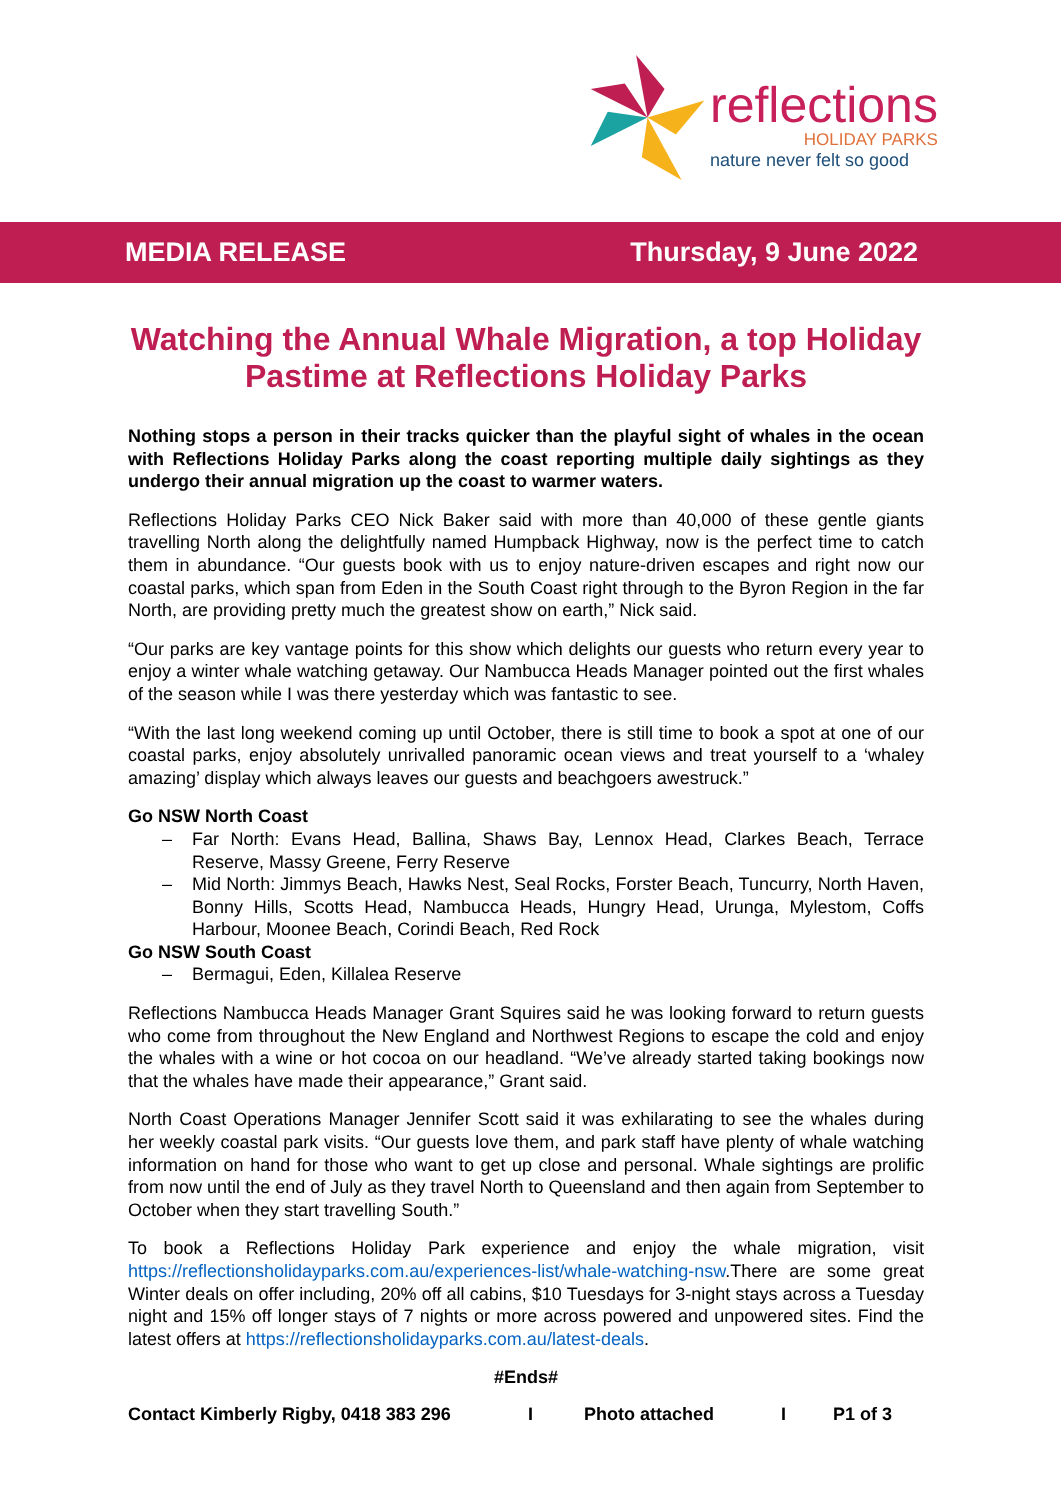reflections
HOLIDAY PARKS
nature never felt so good
MEDIA RELEASE Thursday, 9 June 2022
Watching the Annual Whale Migration, a top Holiday Pastime at Reflections Holiday Parks
Nothing stops a person in their tracks quicker than the playful sight of whales in the ocean with Reflections Holiday Parks along the coast reporting multiple daily sightings as they undergo their annual migration up the coast to warmer waters.
Reflections Holiday Parks CEO Nick Baker said with more than 40,000 of these gentle giants travelling North along the delightfully named Humpback Highway, now is the perfect time to catch them in abundance. “Our guests book with us to enjoy nature-driven escapes and right now our coastal parks, which span from Eden in the South Coast right through to the Byron Region in the far North, are providing pretty much the greatest show on earth,” Nick said.
“Our parks are key vantage points for this show which delights our guests who return every year to enjoy a winter whale watching getaway. Our Nambucca Heads Manager pointed out the first whales of the season while I was there yesterday which was fantastic to see.
“With the last long weekend coming up until October, there is still time to book a spot at one of our coastal parks, enjoy absolutely unrivalled panoramic ocean views and treat yourself to a ‘whaley amazing’ display which always leaves our guests and beachgoers awestruck.”
Go NSW North Coast
– Far North: Evans Head, Ballina, Shaws Bay, Lennox Head, Clarkes Beach, Terrace Reserve, Massy Greene, Ferry Reserve
– Mid North: Jimmys Beach, Hawks Nest, Seal Rocks, Forster Beach, Tuncurry, North Haven, Bonny Hills, Scotts Head, Nambucca Heads, Hungry Head, Urunga, Mylestom, Coffs Harbour, Moonee Beach, Corindi Beach, Red Rock
Go NSW South Coast
– Bermagui, Eden, Killalea Reserve
Reflections Nambucca Heads Manager Grant Squires said he was looking forward to return guests who come from throughout the New England and Northwest Regions to escape the cold and enjoy the whales with a wine or hot cocoa on our headland. “We’ve already started taking bookings now that the whales have made their appearance,” Grant said.
North Coast Operations Manager Jennifer Scott said it was exhilarating to see the whales during her weekly coastal park visits. “Our guests love them, and park staff have plenty of whale watching information on hand for those who want to get up close and personal. Whale sightings are prolific from now until the end of July as they travel North to Queensland and then again from September to October when they start travelling South.”
To book a Reflections Holiday Park experience and enjoy the whale migration, visit https://reflectionsholidayparks.com.au/experiences-list/whale-watching-nsw.There are some great Winter deals on offer including, 20% off all cabins, $10 Tuesdays for 3-night stays across a Tuesday night and 15% off longer stays of 7 nights or more across powered and unpowered sites. Find the latest offers at https://reflectionsholidayparks.com.au/latest-deals.
#Ends#
Contact Kimberly Rigby, 0418 383 296 I Photo attached I P1 of 3